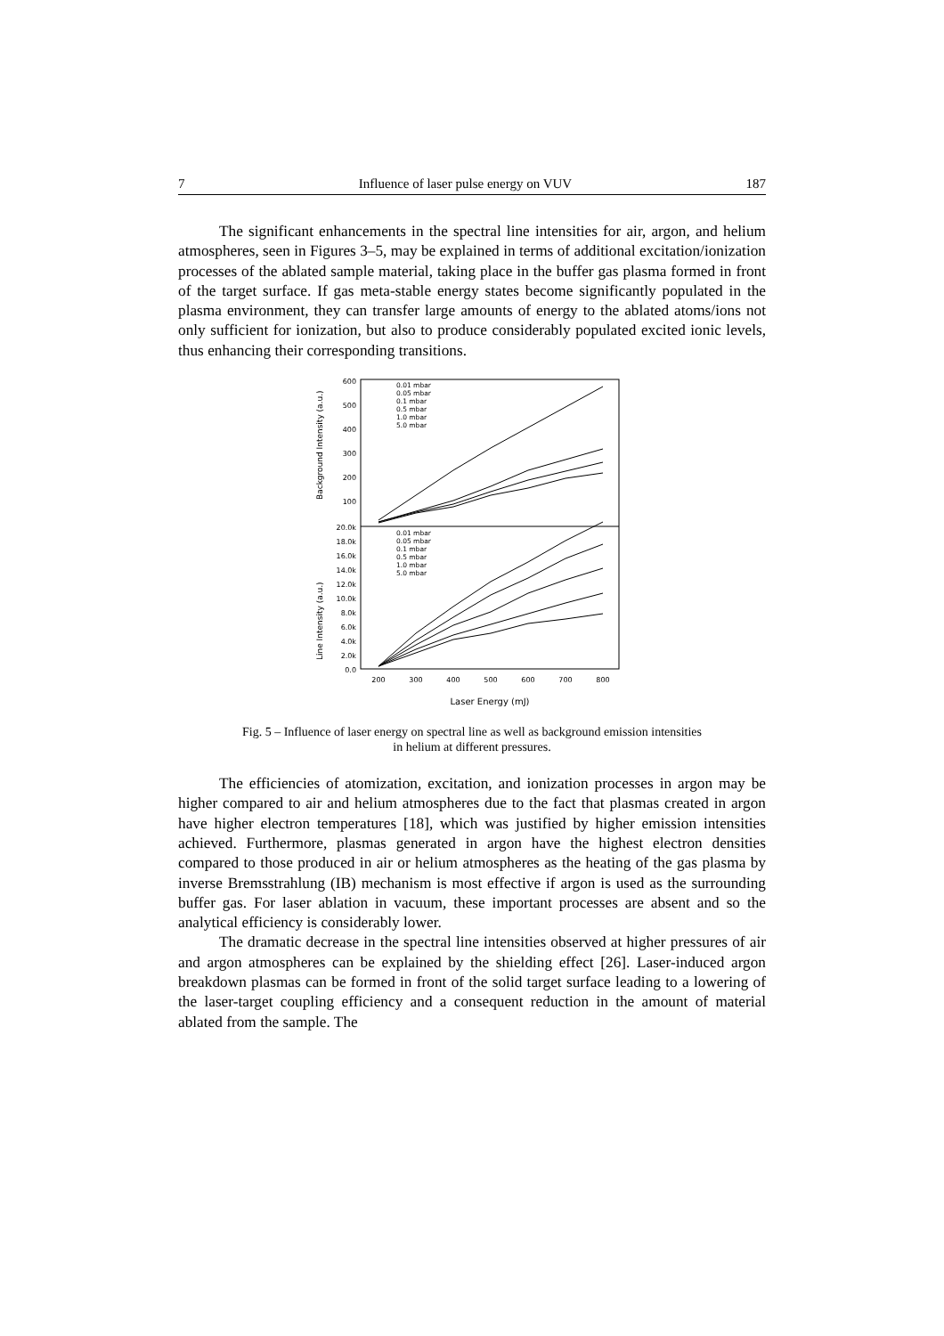7 Influence of laser pulse energy on VUV 187
The significant enhancements in the spectral line intensities for air, argon, and helium atmospheres, seen in Figures 3–5, may be explained in terms of additional excitation/ionization processes of the ablated sample material, taking place in the buffer gas plasma formed in front of the target surface. If gas meta-stable energy states become significantly populated in the plasma environment, they can transfer large amounts of energy to the ablated atoms/ions not only sufficient for ionization, but also to produce considerably populated excited ionic levels, thus enhancing their corresponding transitions.
600
500
400
300
200
100
20.0k
18.0k
16.0k
14.0k
12.0k
10.0k
8.0k
6.0k
4.0k
2.0k
0.0
200
300
400
500
600
700
800
Laser Energy (mJ)
Background Intensity (a.u.)
Line Intensity (a.u.)
0.01 mbar
0.05 mbar
0.1 mbar
0.5 mbar
1.0 mbar
5.0 mbar
0.01 mbar
0.05 mbar
0.1 mbar
0.5 mbar
1.0 mbar
5.0 mbar
Fig. 5 – Influence of laser energy on spectral line as well as background emission intensities
in helium at different pressures.
The efficiencies of atomization, excitation, and ionization processes in argon may be higher compared to air and helium atmospheres due to the fact that plasmas created in argon have higher electron temperatures [18], which was justified by higher emission intensities achieved. Furthermore, plasmas generated in argon have the highest electron densities compared to those produced in air or helium atmospheres as the heating of the gas plasma by inverse Bremsstrahlung (IB) mechanism is most effective if argon is used as the surrounding buffer gas. For laser ablation in vacuum, these important processes are absent and so the analytical efficiency is considerably lower.
The dramatic decrease in the spectral line intensities observed at higher pressures of air and argon atmospheres can be explained by the shielding effect [26]. Laser-induced argon breakdown plasmas can be formed in front of the solid target surface leading to a lowering of the laser-target coupling efficiency and a consequent reduction in the amount of material ablated from the sample. The